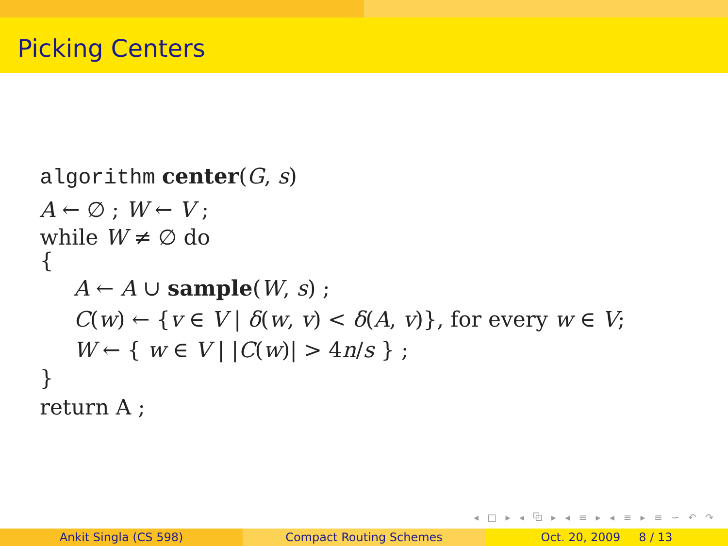Picking Centers
algorithm center(G, s)
A ← ∅ ; W ← V ;
while W ≠ ∅ do
{
A ← A ∪ sample(W, s) ;
C(w) ← {v ∈ V | δ(w, v) < δ(A, v)}, for every w ∈ V;
W ← { w ∈ V | |C(w)| > 4n/s } ;
}
return A ;
◂ □ ▸ ◂ ⧉ ▸ ◂ ≡ ▸ ◂ ≡ ▸ ≡ ∽ ↶ ↷
Ankit Singla (CS 598) Compact Routing Schemes Oct. 20, 2009 8 / 13